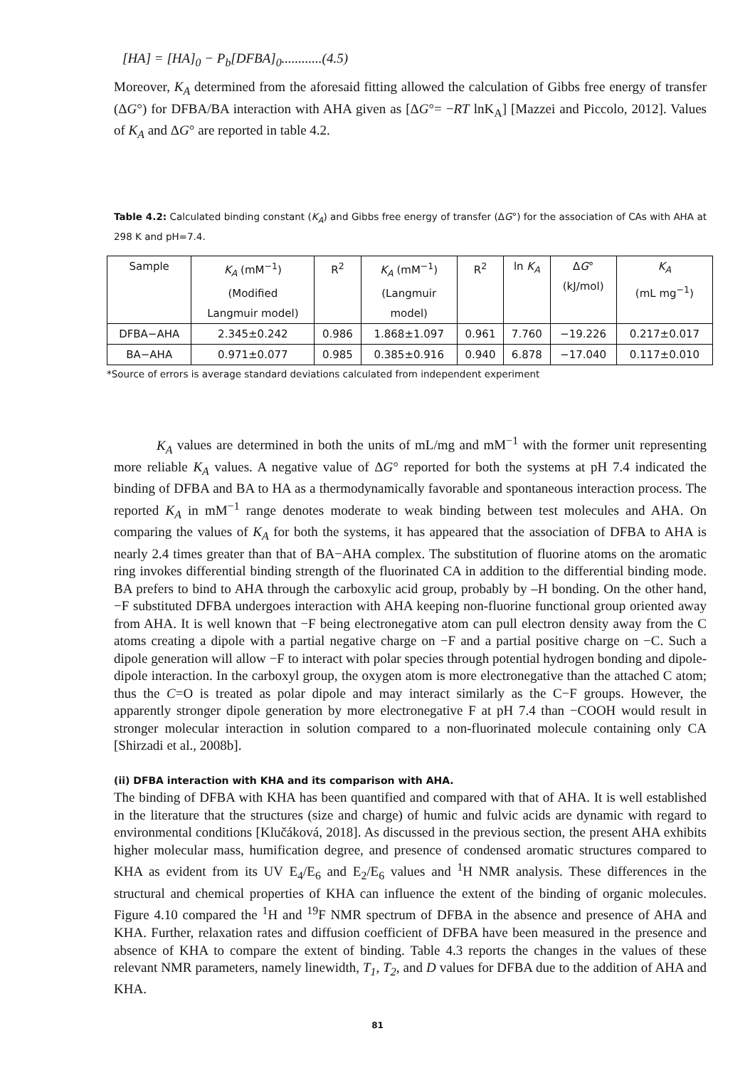[HA] = [HA]<sub>0</sub> − P<sub>b</sub>[DFBA]<sub>0</sub>............(4.5)
Moreover, K<sub>A</sub> determined from the aforesaid fitting allowed the calculation of Gibbs free energy of transfer (ΔG°) for DFBA/BA interaction with AHA given as [ΔG°= −RT lnK<sub>A</sub>] [Mazzei and Piccolo, 2012]. Values of K<sub>A</sub> and ΔG° are reported in table 4.2.
Table 4.2: Calculated binding constant (K<sub>A</sub>) and Gibbs free energy of transfer (ΔG°) for the association of CAs with AHA at 298 K and pH=7.4.
| Sample | K<sub>A</sub> (mM<sup>−1</sup>) (Modified Langmuir model) | R<sup>2</sup> | K<sub>A</sub> (mM<sup>−1</sup>) (Langmuir model) | R<sup>2</sup> | ln K<sub>A</sub> | Δ G ° (kJ/mol) | K<sub>A</sub> (mL mg<sup>−1</sup>) |
| DFBA−AHA | 2.345±0.242 | 0.986 | 1.868±1.097 | 0.961 | 7.760 | −19.226 | 0.217±0.017 |
| BA−AHA | 0.971±0.077 | 0.985 | 0.385±0.916 | 0.940 | 6.878 | −17.040 | 0.117±0.010 |
*Source of errors is average standard deviations calculated from independent experiment
K<sub>A</sub> values are determined in both the units of mL/mg and mM<sup>−1</sup> with the former unit representing more reliable K<sub>A</sub> values. A negative value of ΔG° reported for both the systems at pH 7.4 indicated the binding of DFBA and BA to HA as a thermodynamically favorable and spontaneous interaction process. The reported K<sub>A</sub> in mM<sup>−1</sup> range denotes moderate to weak binding between test molecules and AHA. On comparing the values of K<sub>A</sub> for both the systems, it has appeared that the association of DFBA to AHA is nearly 2.4 times greater than that of BA−AHA complex. The substitution of fluorine atoms on the aromatic ring invokes differential binding strength of the fluorinated CA in addition to the differential binding mode. BA prefers to bind to AHA through the carboxylic acid group, probably by –H bonding. On the other hand, −F substituted DFBA undergoes interaction with AHA keeping non-fluorine functional group oriented away from AHA. It is well known that −F being electronegative atom can pull electron density away from the C atoms creating a dipole with a partial negative charge on −F and a partial positive charge on −C. Such a dipole generation will allow −F to interact with polar species through potential hydrogen bonding and dipole-dipole interaction. In the carboxyl group, the oxygen atom is more electronegative than the attached C atom; thus the C=O is treated as polar dipole and may interact similarly as the C−F groups. However, the apparently stronger dipole generation by more electronegative F at pH 7.4 than −COOH would result in stronger molecular interaction in solution compared to a non-fluorinated molecule containing only CA [Shirzadi et al., 2008b].
(ii) DFBA interaction with KHA and its comparison with AHA.
The binding of DFBA with KHA has been quantified and compared with that of AHA. It is well established in the literature that the structures (size and charge) of humic and fulvic acids are dynamic with regard to environmental conditions [Klučáková, 2018]. As discussed in the previous section, the present AHA exhibits higher molecular mass, humification degree, and presence of condensed aromatic structures compared to KHA as evident from its UV E<sub>4</sub>/E<sub>6</sub> and E<sub>2</sub>/E<sub>6</sub> values and <sup>1</sup>H NMR analysis. These differences in the structural and chemical properties of KHA can influence the extent of the binding of organic molecules. Figure 4.10 compared the <sup>1</sup>H and <sup>19</sup>F NMR spectrum of DFBA in the absence and presence of AHA and KHA. Further, relaxation rates and diffusion coefficient of DFBA have been measured in the presence and absence of KHA to compare the extent of binding. Table 4.3 reports the changes in the values of these relevant NMR parameters, namely linewidth, T<sub>1</sub>, T<sub>2</sub>, and D values for DFBA due to the addition of AHA and KHA.
81